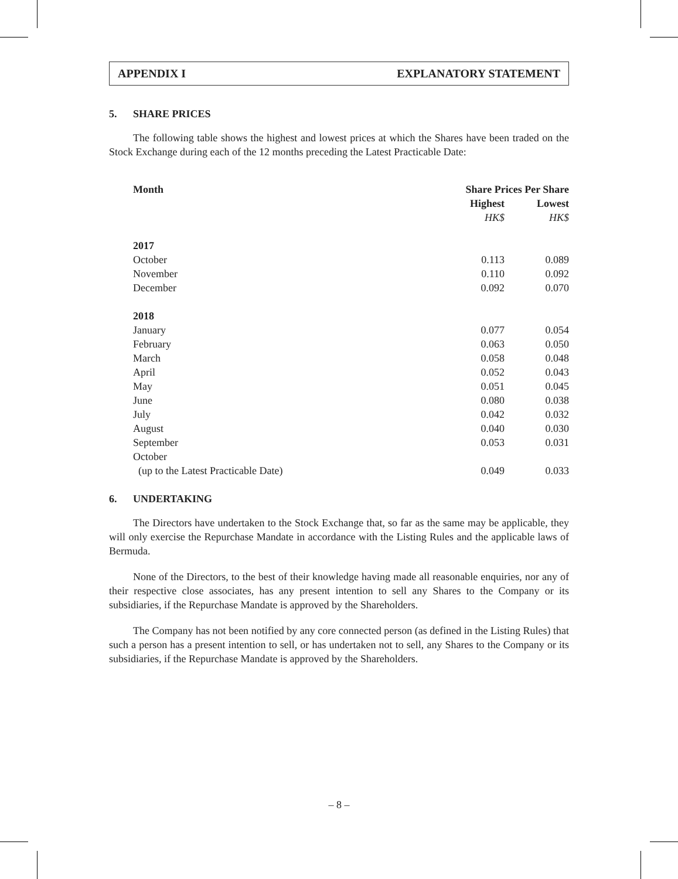APPENDIX I EXPLANATORY STATEMENT
5. SHARE PRICES
The following table shows the highest and lowest prices at which the Shares have been traded on the Stock Exchange during each of the 12 months preceding the Latest Practicable Date:
| Month | Share Prices Per Share | |
| --- | --- | --- |
| | Highest | Lowest |
| | HK$ | HK$ |
| 2017 | | |
| October | 0.113 | 0.089 |
| November | 0.110 | 0.092 |
| December | 0.092 | 0.070 |
| 2018 | | |
| January | 0.077 | 0.054 |
| February | 0.063 | 0.050 |
| March | 0.058 | 0.048 |
| April | 0.052 | 0.043 |
| May | 0.051 | 0.045 |
| June | 0.080 | 0.038 |
| July | 0.042 | 0.032 |
| August | 0.040 | 0.030 |
| September | 0.053 | 0.031 |
| October | | |
| (up to the Latest Practicable Date) | 0.049 | 0.033 |
6. UNDERTAKING
The Directors have undertaken to the Stock Exchange that, so far as the same may be applicable, they will only exercise the Repurchase Mandate in accordance with the Listing Rules and the applicable laws of Bermuda.
None of the Directors, to the best of their knowledge having made all reasonable enquiries, nor any of their respective close associates, has any present intention to sell any Shares to the Company or its subsidiaries, if the Repurchase Mandate is approved by the Shareholders.
The Company has not been notified by any core connected person (as defined in the Listing Rules) that such a person has a present intention to sell, or has undertaken not to sell, any Shares to the Company or its subsidiaries, if the Repurchase Mandate is approved by the Shareholders.
– 8 –